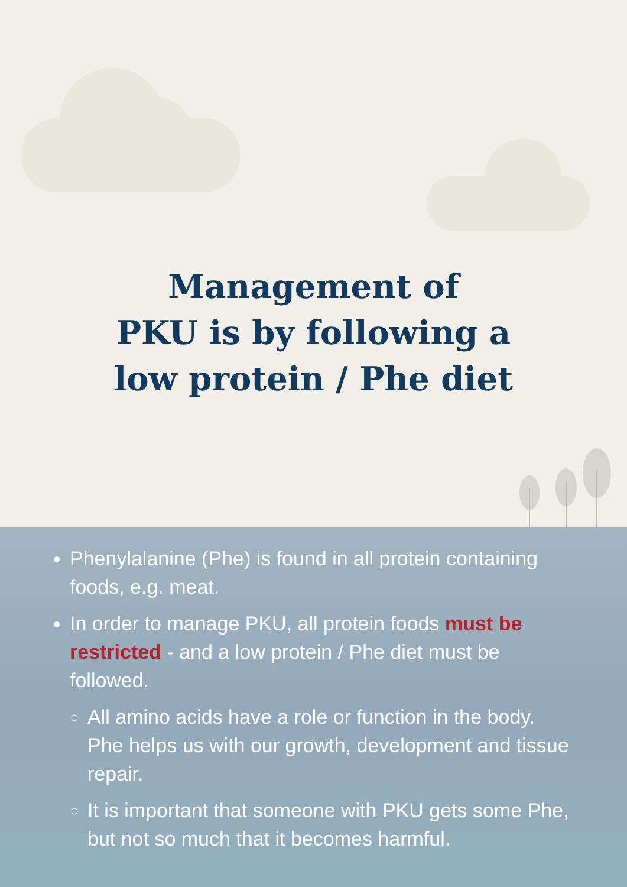Management of
PKU is by following a
low protein / Phe diet
Phenylalanine (Phe) is found in all protein containing foods, e.g. meat.
In order to manage PKU, all protein foods must be restricted - and a low protein / Phe diet must be followed.
All amino acids have a role or function in the body. Phe helps us with our growth, development and tissue repair.
It is important that someone with PKU gets some Phe, but not so much that it becomes harmful.